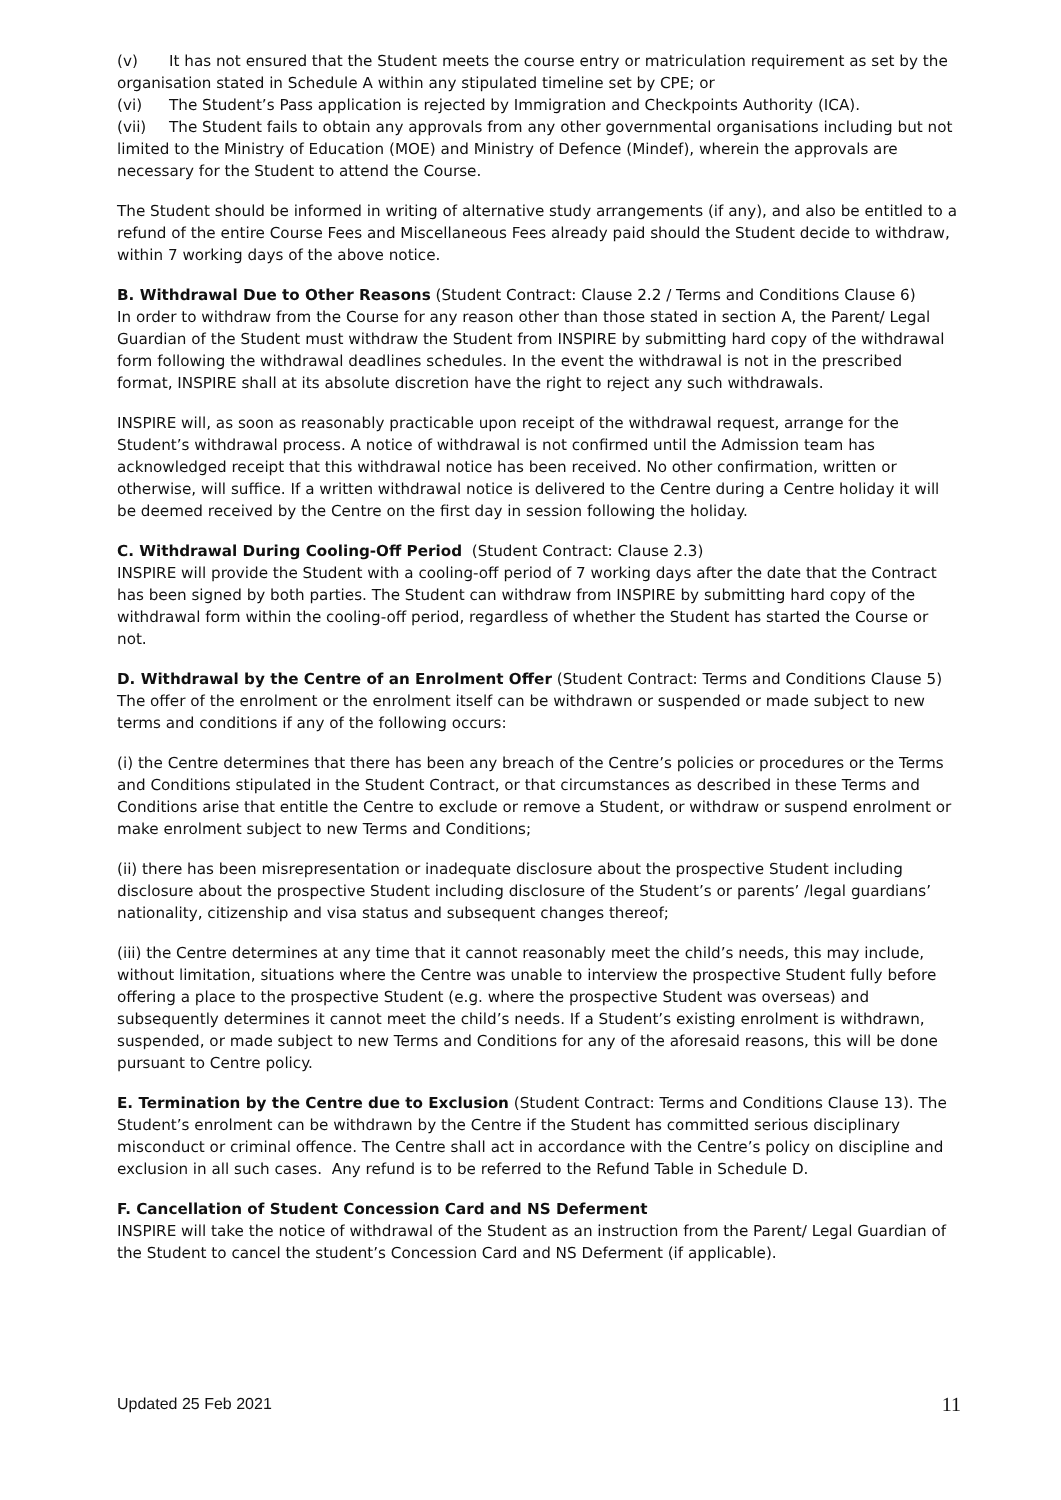(v) It has not ensured that the Student meets the course entry or matriculation requirement as set by the organisation stated in Schedule A within any stipulated timeline set by CPE; or
(vi) The Student’s Pass application is rejected by Immigration and Checkpoints Authority (ICA).
(vii) The Student fails to obtain any approvals from any other governmental organisations including but not limited to the Ministry of Education (MOE) and Ministry of Defence (Mindef), wherein the approvals are necessary for the Student to attend the Course.
The Student should be informed in writing of alternative study arrangements (if any), and also be entitled to a refund of the entire Course Fees and Miscellaneous Fees already paid should the Student decide to withdraw, within 7 working days of the above notice.
B. Withdrawal Due to Other Reasons (Student Contract: Clause 2.2 / Terms and Conditions Clause 6)
In order to withdraw from the Course for any reason other than those stated in section A, the Parent/ Legal Guardian of the Student must withdraw the Student from INSPIRE by submitting hard copy of the withdrawal form following the withdrawal deadlines schedules. In the event the withdrawal is not in the prescribed format, INSPIRE shall at its absolute discretion have the right to reject any such withdrawals.
INSPIRE will, as soon as reasonably practicable upon receipt of the withdrawal request, arrange for the Student’s withdrawal process. A notice of withdrawal is not confirmed until the Admission team has acknowledged receipt that this withdrawal notice has been received. No other confirmation, written or otherwise, will suffice. If a written withdrawal notice is delivered to the Centre during a Centre holiday it will be deemed received by the Centre on the first day in session following the holiday.
C. Withdrawal During Cooling-Off Period (Student Contract: Clause 2.3)
INSPIRE will provide the Student with a cooling-off period of 7 working days after the date that the Contract has been signed by both parties. The Student can withdraw from INSPIRE by submitting hard copy of the withdrawal form within the cooling-off period, regardless of whether the Student has started the Course or not.
D. Withdrawal by the Centre of an Enrolment Offer (Student Contract: Terms and Conditions Clause 5)
The offer of the enrolment or the enrolment itself can be withdrawn or suspended or made subject to new terms and conditions if any of the following occurs:
(i) the Centre determines that there has been any breach of the Centre’s policies or procedures or the Terms and Conditions stipulated in the Student Contract, or that circumstances as described in these Terms and Conditions arise that entitle the Centre to exclude or remove a Student, or withdraw or suspend enrolment or make enrolment subject to new Terms and Conditions;
(ii) there has been misrepresentation or inadequate disclosure about the prospective Student including disclosure about the prospective Student including disclosure of the Student’s or parents’ /legal guardians’ nationality, citizenship and visa status and subsequent changes thereof;
(iii) the Centre determines at any time that it cannot reasonably meet the child’s needs, this may include, without limitation, situations where the Centre was unable to interview the prospective Student fully before offering a place to the prospective Student (e.g. where the prospective Student was overseas) and subsequently determines it cannot meet the child’s needs. If a Student’s existing enrolment is withdrawn, suspended, or made subject to new Terms and Conditions for any of the aforesaid reasons, this will be done pursuant to Centre policy.
E. Termination by the Centre due to Exclusion (Student Contract: Terms and Conditions Clause 13). The Student’s enrolment can be withdrawn by the Centre if the Student has committed serious disciplinary misconduct or criminal offence. The Centre shall act in accordance with the Centre’s policy on discipline and exclusion in all such cases. Any refund is to be referred to the Refund Table in Schedule D.
F. Cancellation of Student Concession Card and NS Deferment
INSPIRE will take the notice of withdrawal of the Student as an instruction from the Parent/ Legal Guardian of the Student to cancel the student’s Concession Card and NS Deferment (if applicable).
Updated 25 Feb 2021 11